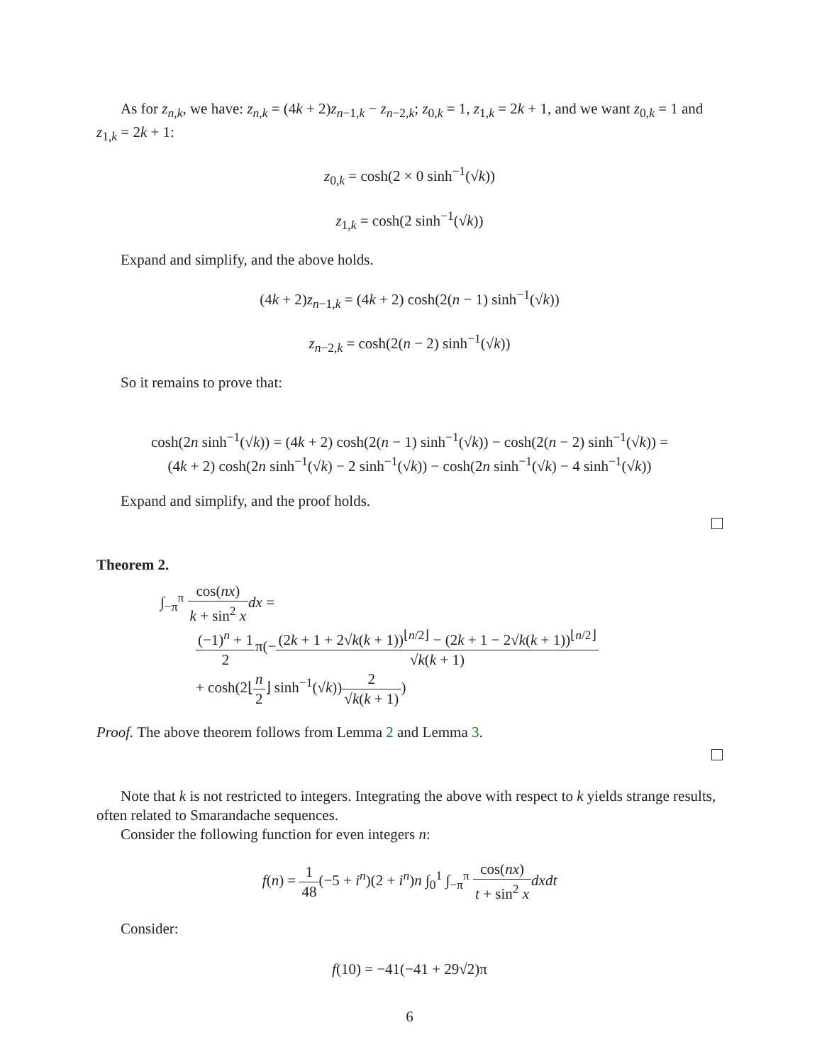As for z<sub>n,k</sub>, we have: z<sub>n,k</sub> = (4k + 2)z<sub>n−1,k</sub> − z<sub>n−2,k</sub>; z<sub>0,k</sub> = 1, z<sub>1,k</sub> = 2k + 1, and we want z<sub>0,k</sub> = 1 and z<sub>1,k</sub> = 2k + 1:
z<sub>0,k</sub> = cosh(2 × 0 sinh<sup>−1</sup>(√k))
z<sub>1,k</sub> = cosh(2 sinh<sup>−1</sup>(√k))
Expand and simplify, and the above holds.
(4k + 2)z<sub>n−1,k</sub> = (4k + 2) cosh(2(n − 1) sinh<sup>−1</sup>(√k))
z<sub>n−2,k</sub> = cosh(2(n − 2) sinh<sup>−1</sup>(√k))
So it remains to prove that:
cosh(2n sinh<sup>−1</sup>(√k)) = (4k + 2) cosh(2(n − 1) sinh<sup>−1</sup>(√k)) − cosh(2(n − 2) sinh<sup>−1</sup>(√k)) =
(4k + 2) cosh(2n sinh<sup>−1</sup>(√k) − 2 sinh<sup>−1</sup>(√k)) − cosh(2n sinh<sup>−1</sup>(√k) − 4 sinh<sup>−1</sup>(√k))
Expand and simplify, and the proof holds.
Theorem 2.
∫<sub>−π</sub><sup>π</sup> cos(nx) k + sin<sup>2</sup> x dx =
(−1)<sup>n</sup> + 1 2π(−(2k + 1 + 2√k(k + 1))<sup>⌊n/2⌋</sup> − (2k + 1 − 2√k(k + 1))<sup>⌊n/2⌋</sup> √k(k + 1)
+ cosh(2⌊n 2⌋ sinh<sup>−1</sup>(√k))2 √k(k + 1))
Proof. The above theorem follows from Lemma 2 and Lemma 3.
Note that k is not restricted to integers. Integrating the above with respect to k yields strange results, often related to Smarandache sequences.
Consider the following function for even integers n:
f(n) = 1 48(−5 + i<sup>n</sup>)(2 + i<sup>n</sup>)n ∫<sub>0</sub><sup>1</sup> ∫<sub>−π</sub><sup>π</sup> cos(nx) t + sin<sup>2</sup> x dxdt
Consider:
f(10) = −41(−41 + 29√2)π
6